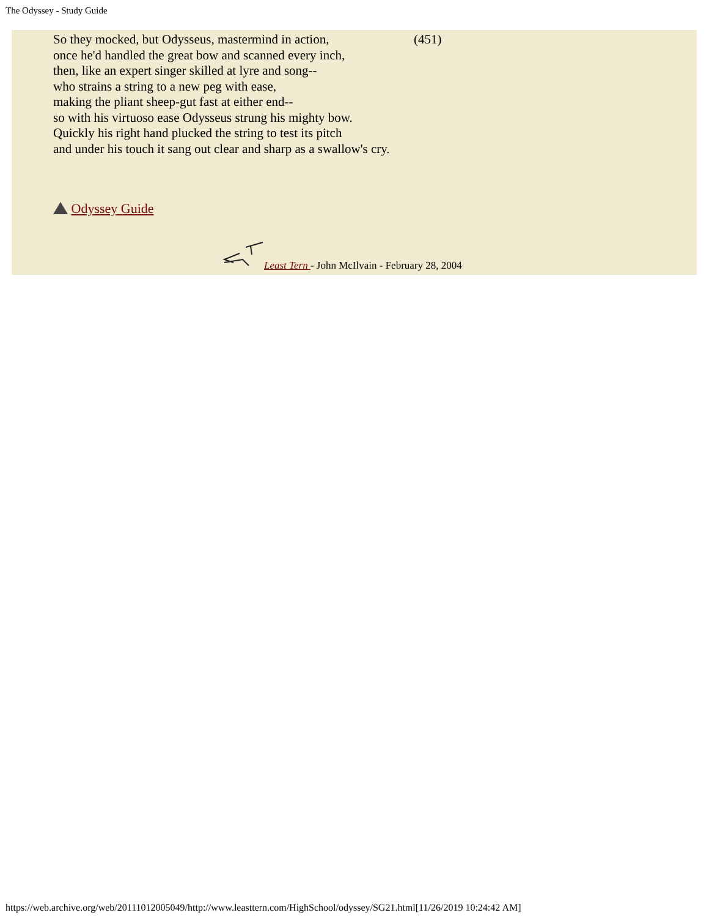The Odyssey - Study Guide
(451) So they mocked, but Odysseus, mastermind in action,
once he'd handled the great bow and scanned every inch,
then, like an expert singer skilled at lyre and song--
who strains a string to a new peg with ease,
making the pliant sheep-gut fast at either end--
so with his virtuoso ease Odysseus strung his mighty bow.
Quickly his right hand plucked the string to test its pitch
and under his touch it sang out clear and sharp as a swallow's cry.
Odyssey Guide
Least Tern - John McIlvain - February 28, 2004
https://web.archive.org/web/20111012005049/http://www.leasttern.com/HighSchool/odyssey/SG21.html[11/26/2019 10:24:42 AM]